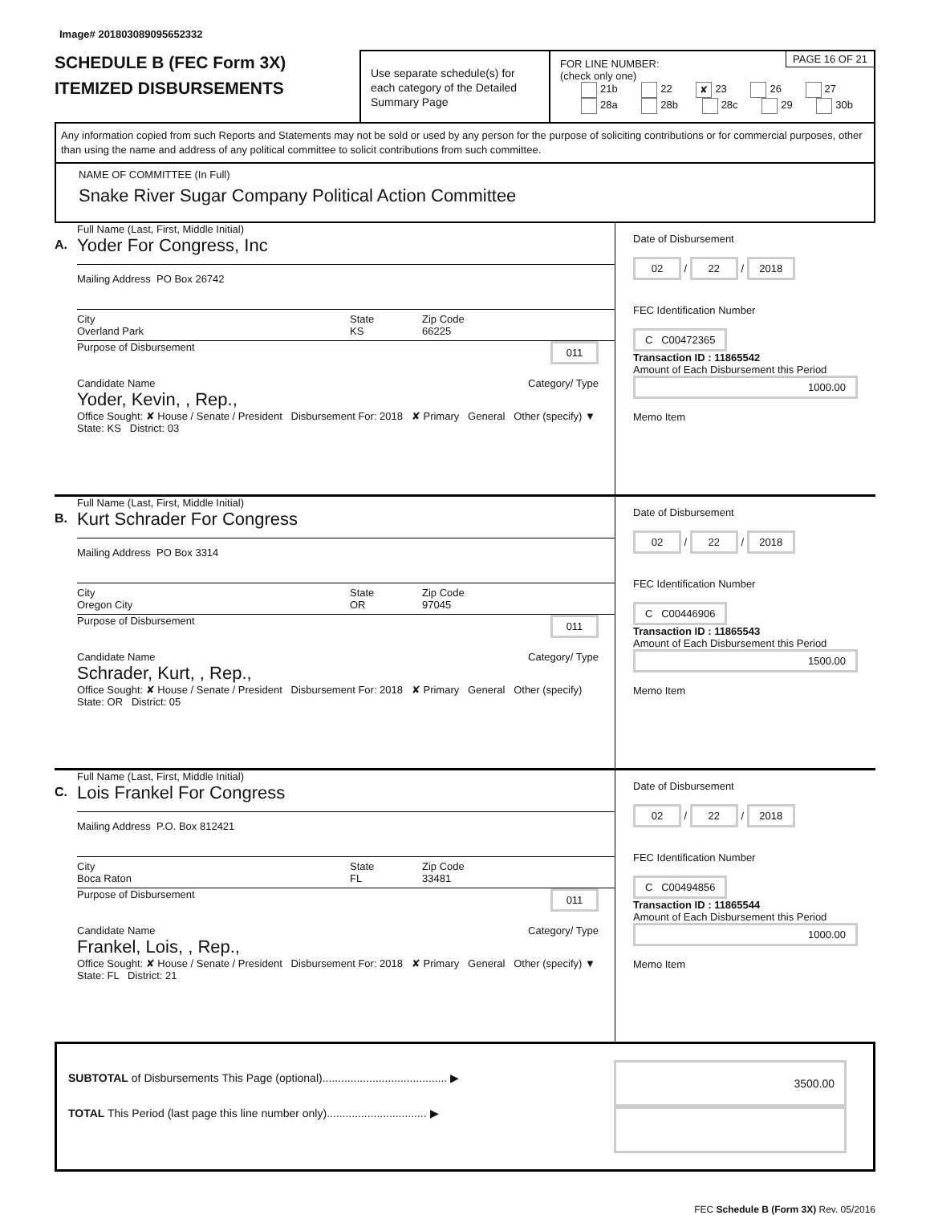Image# 201803089095652332
SCHEDULE B (FEC Form 3X)
ITEMIZED DISBURSEMENTS
Use separate schedule(s) for each category of the Detailed Summary Page
PAGE 16 OF 21
FOR LINE NUMBER:
(check only one)
21b 22 ✘ 23 26 27
28a 28b 28c 29 30b
Any information copied from such Reports and Statements may not be sold or used by any person for the purpose of soliciting contributions or for commercial purposes, other than using the name and address of any political committee to solicit contributions from such committee.
NAME OF COMMITTEE (In Full)
Snake River Sugar Company Political Action Committee
A.
Full Name (Last, First, Middle Initial)
Yoder For Congress, Inc
Mailing Address PO Box 26742
City
Overland Park
State
KS
Zip Code
66225
Purpose of Disbursement 011
Candidate Name Category/ Type
Yoder, Kevin, , Rep.,
Office Sought: ✘ House / Senate / President Disbursement For: 2018 ✘ Primary General Other (specify) ▼
State: KS District: 03
Date of Disbursement
02 / 22 / 2018
FEC Identification Number
C C00472365
Transaction ID : 11865542
Amount of Each Disbursement this Period
1000.00
Memo Item
B.
Full Name (Last, First, Middle Initial)
Kurt Schrader For Congress
Mailing Address PO Box 3314
City
Oregon City
State
OR
Zip Code
97045
Purpose of Disbursement 011
Candidate Name Category/ Type
Schrader, Kurt, , Rep.,
Office Sought: ✘ House / Senate / President Disbursement For: 2018 ✘ Primary General Other (specify)
State: OR District: 05
Date of Disbursement
02 / 22 / 2018
FEC Identification Number
C C00446906
Transaction ID : 11865543
Amount of Each Disbursement this Period
1500.00
Memo Item
C.
Full Name (Last, First, Middle Initial)
Lois Frankel For Congress
Mailing Address P.O. Box 812421
City
Boca Raton
State
FL
Zip Code
33481
Purpose of Disbursement 011
Candidate Name Category/ Type
Frankel, Lois, , Rep.,
Office Sought: ✘ House / Senate / President Disbursement For: 2018 ✘ Primary General Other (specify) ▼
State: FL District: 21
Date of Disbursement
02 / 22 / 2018
FEC Identification Number
C C00494856
Transaction ID : 11865544
Amount of Each Disbursement this Period
1000.00
Memo Item
SUBTOTAL of Disbursements This Page (optional)........................................ ▶
TOTAL This Period (last page this line number only)................................ ▶
3500.00
FEC Schedule B (Form 3X) Rev. 05/2016